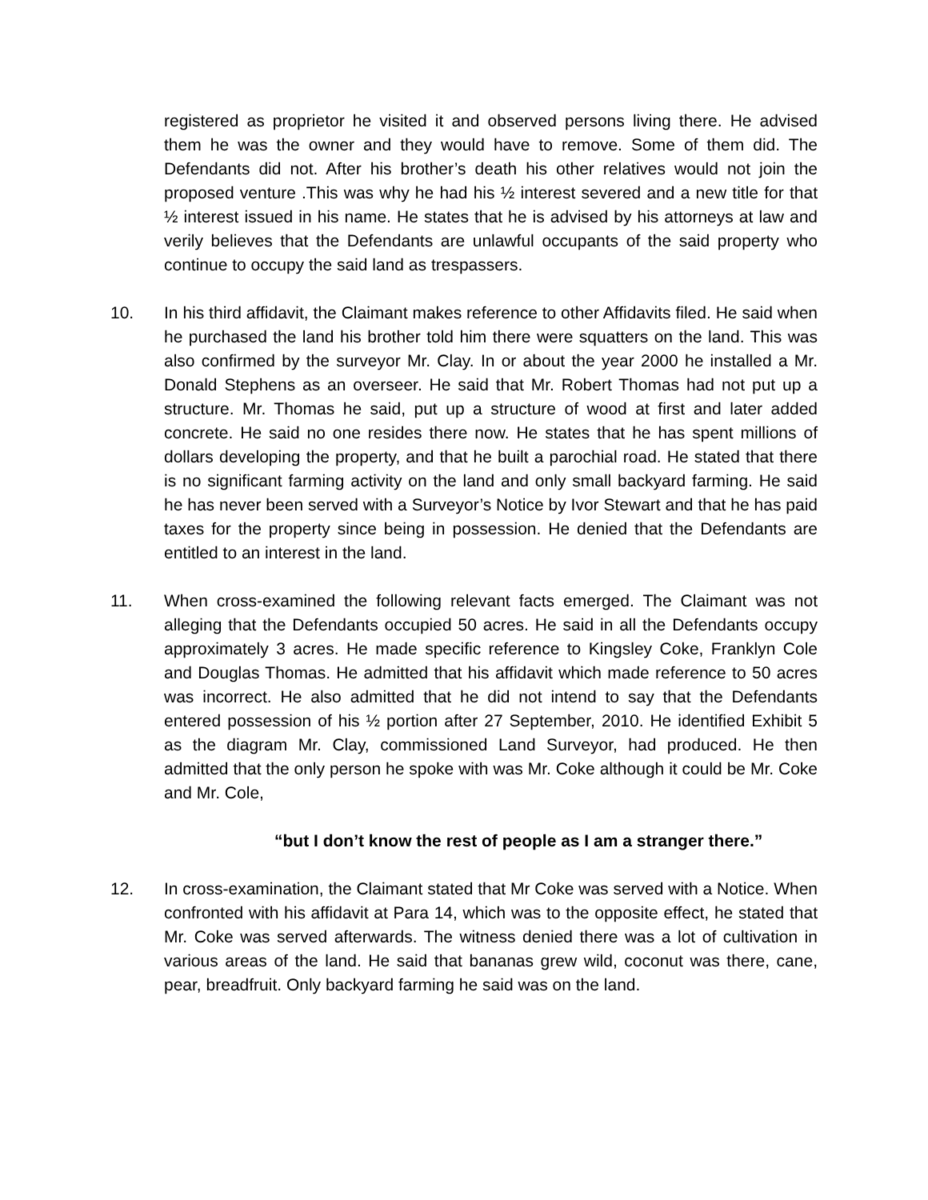registered as proprietor he visited it and observed persons living there. He advised them he was the owner and they would have to remove. Some of them did. The Defendants did not. After his brother’s death his other relatives would not join the proposed venture .This was why he had his ½ interest severed and a new title for that ½ interest issued in his name. He states that he is advised by his attorneys at law and verily believes that the Defendants are unlawful occupants of the said property who continue to occupy the said land as trespassers.
10. In his third affidavit, the Claimant makes reference to other Affidavits filed. He said when he purchased the land his brother told him there were squatters on the land. This was also confirmed by the surveyor Mr. Clay. In or about the year 2000 he installed a Mr. Donald Stephens as an overseer. He said that Mr. Robert Thomas had not put up a structure. Mr. Thomas he said, put up a structure of wood at first and later added concrete. He said no one resides there now. He states that he has spent millions of dollars developing the property, and that he built a parochial road. He stated that there is no significant farming activity on the land and only small backyard farming. He said he has never been served with a Surveyor’s Notice by Ivor Stewart and that he has paid taxes for the property since being in possession. He denied that the Defendants are entitled to an interest in the land.
11. When cross-examined the following relevant facts emerged. The Claimant was not alleging that the Defendants occupied 50 acres. He said in all the Defendants occupy approximately 3 acres. He made specific reference to Kingsley Coke, Franklyn Cole and Douglas Thomas. He admitted that his affidavit which made reference to 50 acres was incorrect. He also admitted that he did not intend to say that the Defendants entered possession of his ½ portion after 27 September, 2010. He identified Exhibit 5 as the diagram Mr. Clay, commissioned Land Surveyor, had produced. He then admitted that the only person he spoke with was Mr. Coke although it could be Mr. Coke and Mr. Cole,
“but I don’t know the rest of people as I am a stranger there.”
12. In cross-examination, the Claimant stated that Mr Coke was served with a Notice. When confronted with his affidavit at Para 14, which was to the opposite effect, he stated that Mr. Coke was served afterwards. The witness denied there was a lot of cultivation in various areas of the land. He said that bananas grew wild, coconut was there, cane, pear, breadfruit. Only backyard farming he said was on the land.